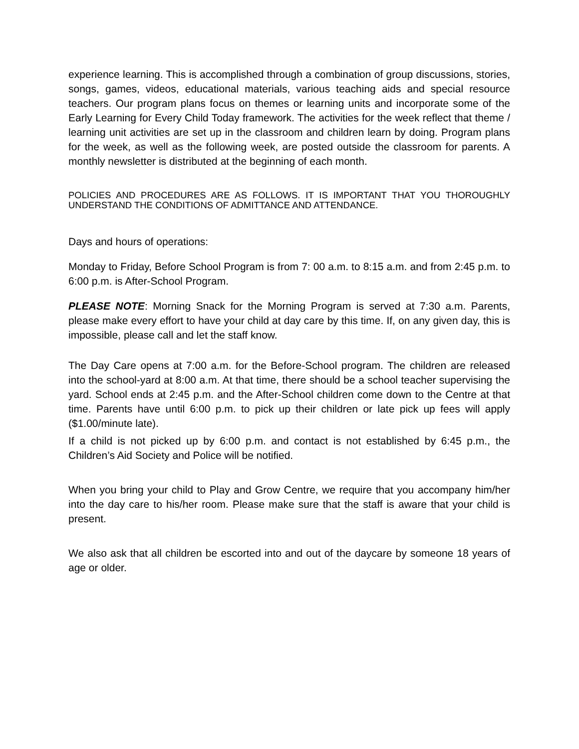experience learning. This is accomplished through a combination of group discussions, stories, songs, games, videos, educational materials, various teaching aids and special resource teachers. Our program plans focus on themes or learning units and incorporate some of the Early Learning for Every Child Today framework. The activities for the week reflect that theme / learning unit activities are set up in the classroom and children learn by doing. Program plans for the week, as well as the following week, are posted outside the classroom for parents. A monthly newsletter is distributed at the beginning of each month.
POLICIES AND PROCEDURES ARE AS FOLLOWS. IT IS IMPORTANT THAT YOU THOROUGHLY UNDERSTAND THE CONDITIONS OF ADMITTANCE AND ATTENDANCE.
Days and hours of operations:
Monday to Friday, Before School Program is from 7: 00 a.m. to 8:15 a.m. and from 2:45 p.m. to 6:00 p.m. is After-School Program.
PLEASE NOTE: Morning Snack for the Morning Program is served at 7:30 a.m. Parents, please make every effort to have your child at day care by this time. If, on any given day, this is impossible, please call and let the staff know.
The Day Care opens at 7:00 a.m. for the Before-School program. The children are released into the school-yard at 8:00 a.m. At that time, there should be a school teacher supervising the yard. School ends at 2:45 p.m. and the After-School children come down to the Centre at that time. Parents have until 6:00 p.m. to pick up their children or late pick up fees will apply ($1.00/minute late).
If a child is not picked up by 6:00 p.m. and contact is not established by 6:45 p.m., the Children’s Aid Society and Police will be notified.
When you bring your child to Play and Grow Centre, we require that you accompany him/her into the day care to his/her room. Please make sure that the staff is aware that your child is present.
We also ask that all children be escorted into and out of the daycare by someone 18 years of age or older.